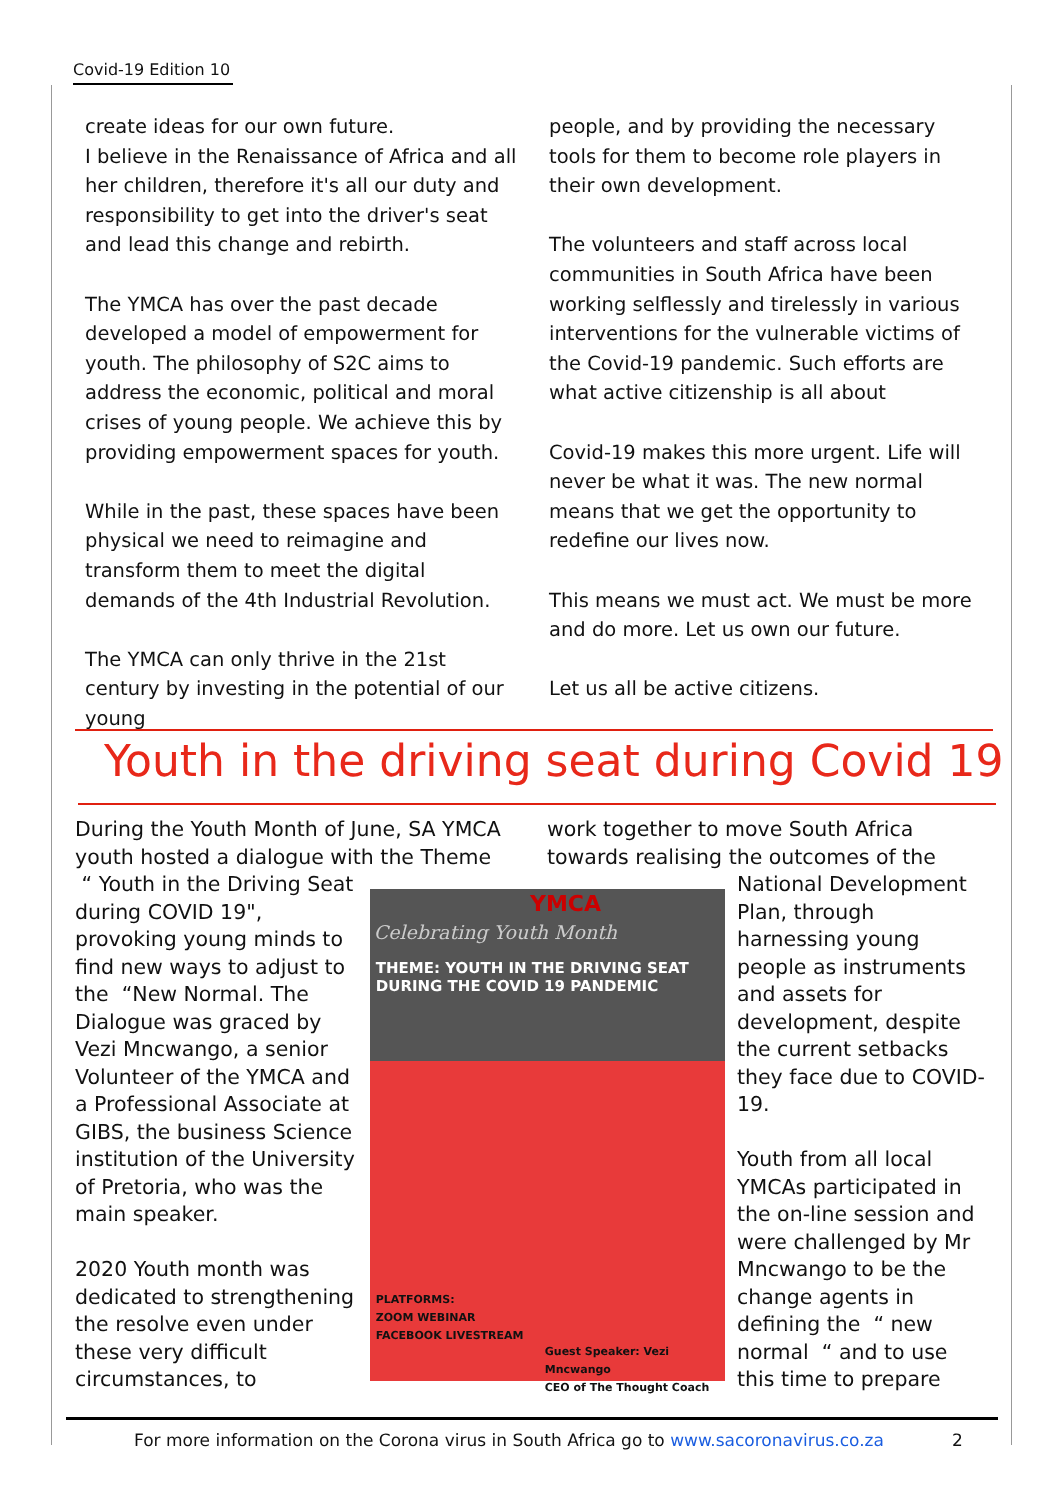Covid-19 Edition 10
create ideas for our own future.
I believe in the Renaissance of Africa and all her children, therefore it's all our duty and responsibility to get into the driver's seat and lead this change and rebirth.
The YMCA has over the past decade developed a model of empowerment for youth. The philosophy of S2C aims to address the economic, political and moral crises of young people. We achieve this by providing empowerment spaces for youth.
While in the past, these spaces have been physical we need to reimagine and transform them to meet the digital demands of the 4th Industrial Revolution.
The YMCA can only thrive in the 21st century by investing in the potential of our young
people, and by providing the necessary tools for them to become role players in their own development.
The volunteers and staff across local communities in South Africa have been working selflessly and tirelessly in various interventions for the vulnerable victims of the Covid-19 pandemic. Such efforts are what active citizenship is all about
Covid-19 makes this more urgent. Life will never be what it was. The new normal means that we get the opportunity to redefine our lives now.
This means we must act. We must be more and do more. Let us own our future.
Let us all be active citizens.
Youth in the driving seat during Covid 19
During the Youth Month of June, SA YMCA youth hosted a dialogue with the Theme
work together to move South Africa towards realising the outcomes of the
“ Youth in the Driving Seat during COVID 19", provoking young minds to find new ways to adjust to the “New Normal. The Dialogue was graced by Vezi Mncwango, a senior Volunteer of the YMCA and a Professional Associate at GIBS, the business Science institution of the University of Pretoria, who was the main speaker.
2020 Youth month was dedicated to strengthening the resolve even under these very difficult circumstances, to
YMCA
Celebrating Youth Month
THEME: YOUTH IN THE DRIVING SEAT
DURING THE COVID 19 PANDEMIC
PLATFORMS:
ZOOM WEBINAR
FACEBOOK LIVESTREAM
Guest Speaker: Vezi Mncwango
CEO of The Thought Coach
National Development Plan, through harnessing young people as instruments and assets for development, despite the current setbacks they face due to COVID-19.
Youth from all local YMCAs participated in the on-line session and were challenged by Mr Mncwango to be the change agents in defining the “ new normal “ and to use this time to prepare
For more information on the Corona virus in South Africa go to www.sacoronavirus.co.za 2